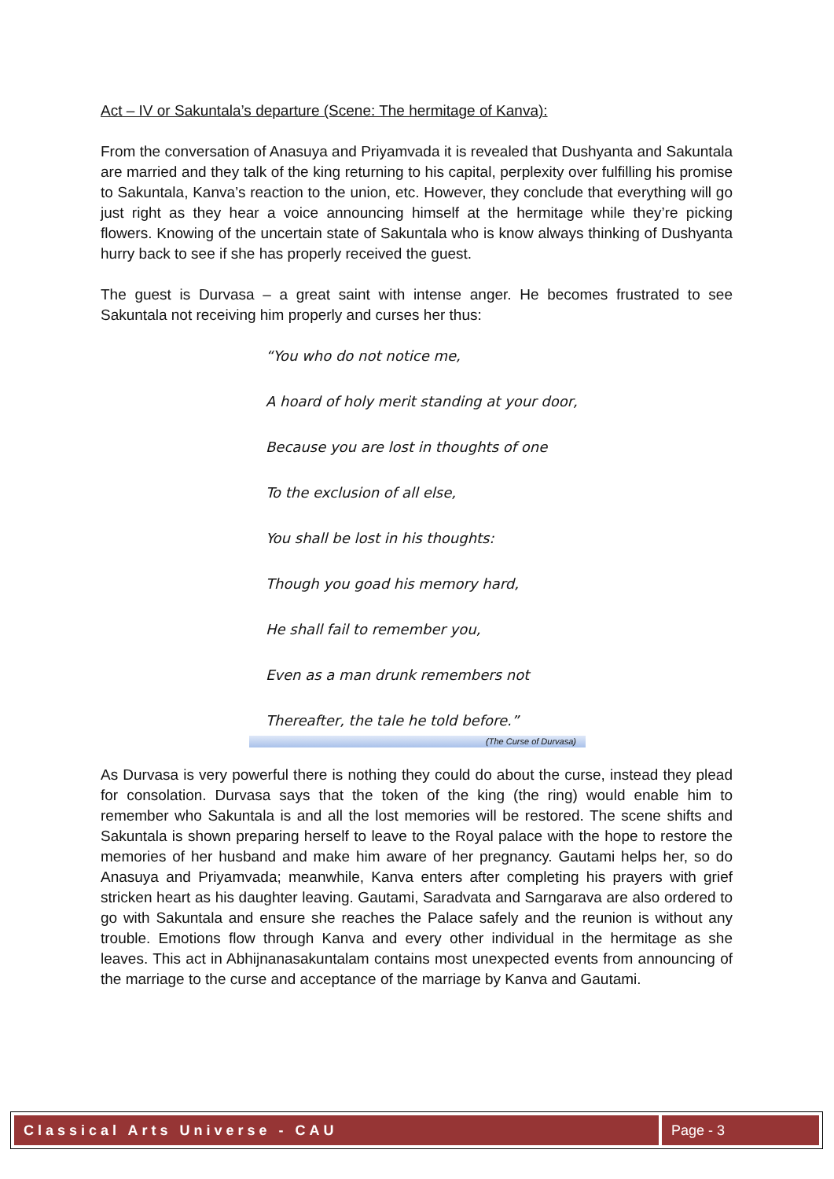Act – IV or Sakuntala’s departure (Scene: The hermitage of Kanva):
From the conversation of Anasuya and Priyamvada it is revealed that Dushyanta and Sakuntala are married and they talk of the king returning to his capital, perplexity over fulfilling his promise to Sakuntala, Kanva’s reaction to the union, etc. However, they conclude that everything will go just right as they hear a voice announcing himself at the hermitage while they’re picking flowers. Knowing of the uncertain state of Sakuntala who is know always thinking of Dushyanta hurry back to see if she has properly received the guest.
The guest is Durvasa – a great saint with intense anger. He becomes frustrated to see Sakuntala not receiving him properly and curses her thus:
“You who do not notice me,
A hoard of holy merit standing at your door,
Because you are lost in thoughts of one
To the exclusion of all else,
You shall be lost in his thoughts:
Though you goad his memory hard,
He shall fail to remember you,
Even as a man drunk remembers not
Thereafter, the tale he told before.”
(The Curse of Durvasa)
As Durvasa is very powerful there is nothing they could do about the curse, instead they plead for consolation. Durvasa says that the token of the king (the ring) would enable him to remember who Sakuntala is and all the lost memories will be restored. The scene shifts and Sakuntala is shown preparing herself to leave to the Royal palace with the hope to restore the memories of her husband and make him aware of her pregnancy. Gautami helps her, so do Anasuya and Priyamvada; meanwhile, Kanva enters after completing his prayers with grief stricken heart as his daughter leaving. Gautami, Saradvata and Sarngarava are also ordered to go with Sakuntala and ensure she reaches the Palace safely and the reunion is without any trouble. Emotions flow through Kanva and every other individual in the hermitage as she leaves. This act in Abhijnanasakuntalam contains most unexpected events from announcing of the marriage to the curse and acceptance of the marriage by Kanva and Gautami.
Classical Arts Universe - CAU Page - 3